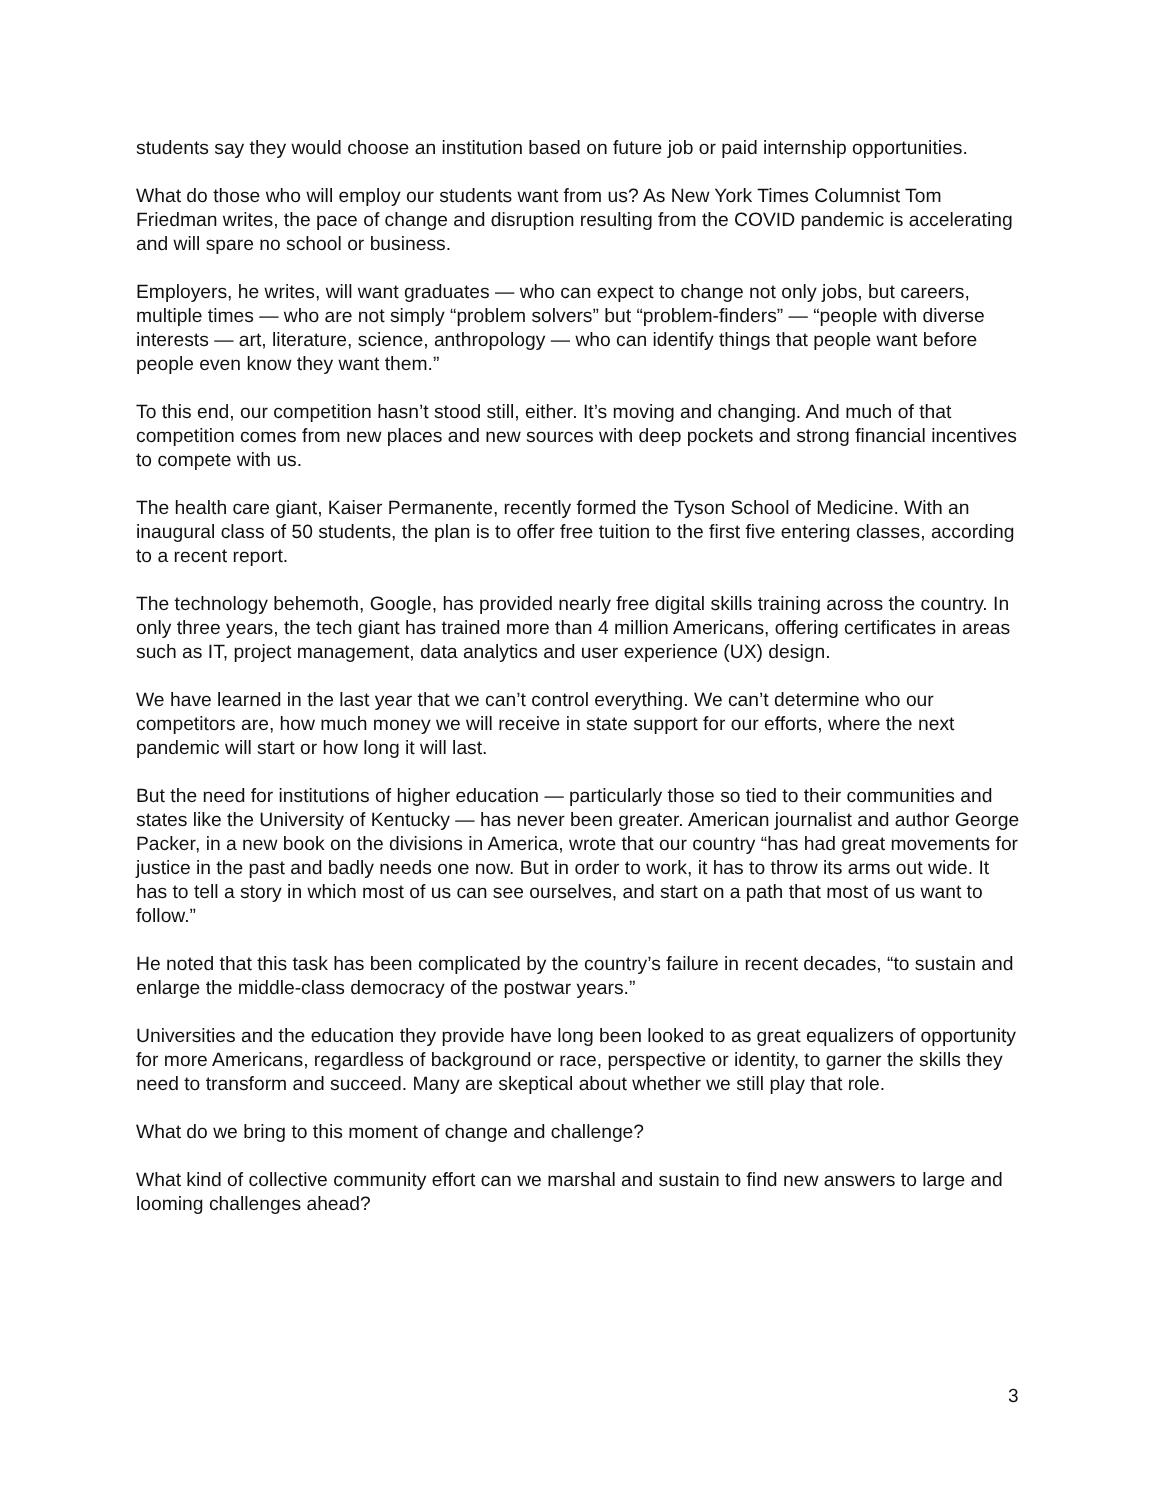students say they would choose an institution based on future job or paid internship opportunities.
What do those who will employ our students want from us? As New York Times Columnist Tom Friedman writes, the pace of change and disruption resulting from the COVID pandemic is accelerating and will spare no school or business.
Employers, he writes, will want graduates — who can expect to change not only jobs, but careers, multiple times — who are not simply “problem solvers” but “problem-finders” — “people with diverse interests — art, literature, science, anthropology — who can identify things that people want before people even know they want them.”
To this end, our competition hasn’t stood still, either. It’s moving and changing. And much of that competition comes from new places and new sources with deep pockets and strong financial incentives to compete with us.
The health care giant, Kaiser Permanente, recently formed the Tyson School of Medicine. With an inaugural class of 50 students, the plan is to offer free tuition to the first five entering classes, according to a recent report.
The technology behemoth, Google, has provided nearly free digital skills training across the country. In only three years, the tech giant has trained more than 4 million Americans, offering certificates in areas such as IT, project management, data analytics and user experience (UX) design.
We have learned in the last year that we can’t control everything. We can’t determine who our competitors are, how much money we will receive in state support for our efforts, where the next pandemic will start or how long it will last.
But the need for institutions of higher education — particularly those so tied to their communities and states like the University of Kentucky — has never been greater. American journalist and author George Packer, in a new book on the divisions in America, wrote that our country “has had great movements for justice in the past and badly needs one now. But in order to work, it has to throw its arms out wide. It has to tell a story in which most of us can see ourselves, and start on a path that most of us want to follow.”
He noted that this task has been complicated by the country’s failure in recent decades, “to sustain and enlarge the middle-class democracy of the postwar years.”
Universities and the education they provide have long been looked to as great equalizers of opportunity for more Americans, regardless of background or race, perspective or identity, to garner the skills they need to transform and succeed. Many are skeptical about whether we still play that role.
What do we bring to this moment of change and challenge?
What kind of collective community effort can we marshal and sustain to find new answers to large and looming challenges ahead?
3